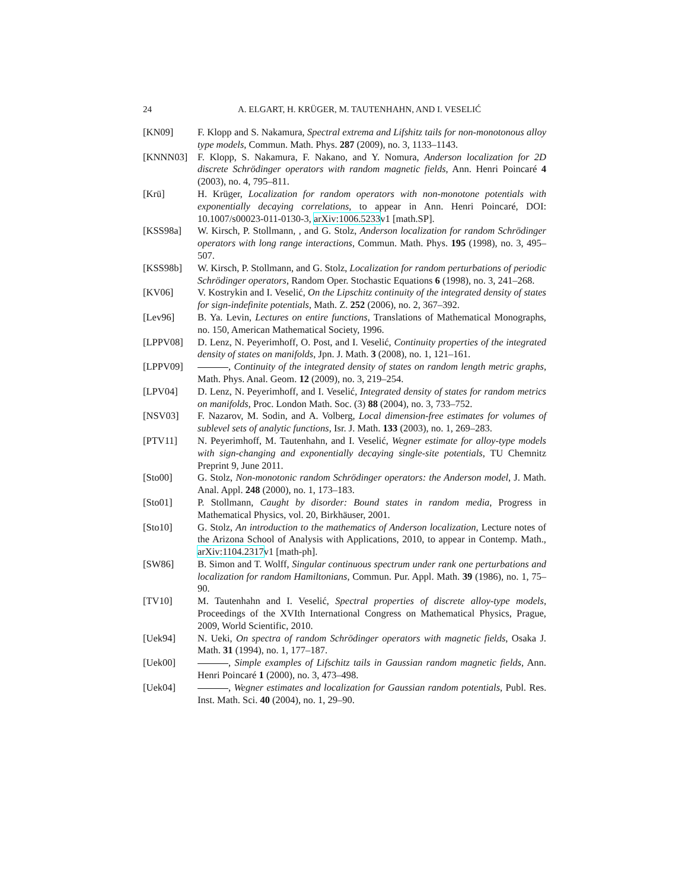24 A. ELGART, H. KRÜGER, M. TAUTENHAHN, AND I. VESELIĆ
[KN09] F. Klopp and S. Nakamura, Spectral extrema and Lifshitz tails for non-monotonous alloy type models, Commun. Math. Phys. 287 (2009), no. 3, 1133–1143.
[KNNN03] F. Klopp, S. Nakamura, F. Nakano, and Y. Nomura, Anderson localization for 2D discrete Schrödinger operators with random magnetic fields, Ann. Henri Poincaré 4 (2003), no. 4, 795–811.
[Krü] H. Krüger, Localization for random operators with non-monotone potentials with exponentially decaying correlations, to appear in Ann. Henri Poincaré, DOI: 10.1007/s00023-011-0130-3, arXiv:1006.5233v1 [math.SP].
[KSS98a] W. Kirsch, P. Stollmann, , and G. Stolz, Anderson localization for random Schrödinger operators with long range interactions, Commun. Math. Phys. 195 (1998), no. 3, 495–507.
[KSS98b] W. Kirsch, P. Stollmann, and G. Stolz, Localization for random perturbations of periodic Schrödinger operators, Random Oper. Stochastic Equations 6 (1998), no. 3, 241–268.
[KV06] V. Kostrykin and I. Veselić, On the Lipschitz continuity of the integrated density of states for sign-indefinite potentials, Math. Z. 252 (2006), no. 2, 367–392.
[Lev96] B. Ya. Levin, Lectures on entire functions, Translations of Mathematical Monographs, no. 150, American Mathematical Society, 1996.
[LPPV08] D. Lenz, N. Peyerimhoff, O. Post, and I. Veselić, Continuity properties of the integrated density of states on manifolds, Jpn. J. Math. 3 (2008), no. 1, 121–161.
[LPPV09] , Continuity of the integrated density of states on random length metric graphs, Math. Phys. Anal. Geom. 12 (2009), no. 3, 219–254.
[LPV04] D. Lenz, N. Peyerimhoff, and I. Veselić, Integrated density of states for random metrics on manifolds, Proc. London Math. Soc. (3) 88 (2004), no. 3, 733–752.
[NSV03] F. Nazarov, M. Sodin, and A. Volberg, Local dimension-free estimates for volumes of sublevel sets of analytic functions, Isr. J. Math. 133 (2003), no. 1, 269–283.
[PTV11] N. Peyerimhoff, M. Tautenhahn, and I. Veselić, Wegner estimate for alloy-type models with sign-changing and exponentially decaying single-site potentials, TU Chemnitz Preprint 9, June 2011.
[Sto00] G. Stolz, Non-monotonic random Schrödinger operators: the Anderson model, J. Math. Anal. Appl. 248 (2000), no. 1, 173–183.
[Sto01] P. Stollmann, Caught by disorder: Bound states in random media, Progress in Mathematical Physics, vol. 20, Birkhäuser, 2001.
[Sto10] G. Stolz, An introduction to the mathematics of Anderson localization, Lecture notes of the Arizona School of Analysis with Applications, 2010, to appear in Contemp. Math., arXiv:1104.2317v1 [math-ph].
[SW86] B. Simon and T. Wolff, Singular continuous spectrum under rank one perturbations and localization for random Hamiltonians, Commun. Pur. Appl. Math. 39 (1986), no. 1, 75–90.
[TV10] M. Tautenhahn and I. Veselić, Spectral properties of discrete alloy-type models, Proceedings of the XVIth International Congress on Mathematical Physics, Prague, 2009, World Scientific, 2010.
[Uek94] N. Ueki, On spectra of random Schrödinger operators with magnetic fields, Osaka J. Math. 31 (1994), no. 1, 177–187.
[Uek00] , Simple examples of Lifschitz tails in Gaussian random magnetic fields, Ann. Henri Poincaré 1 (2000), no. 3, 473–498.
[Uek04] , Wegner estimates and localization for Gaussian random potentials, Publ. Res. Inst. Math. Sci. 40 (2004), no. 1, 29–90.